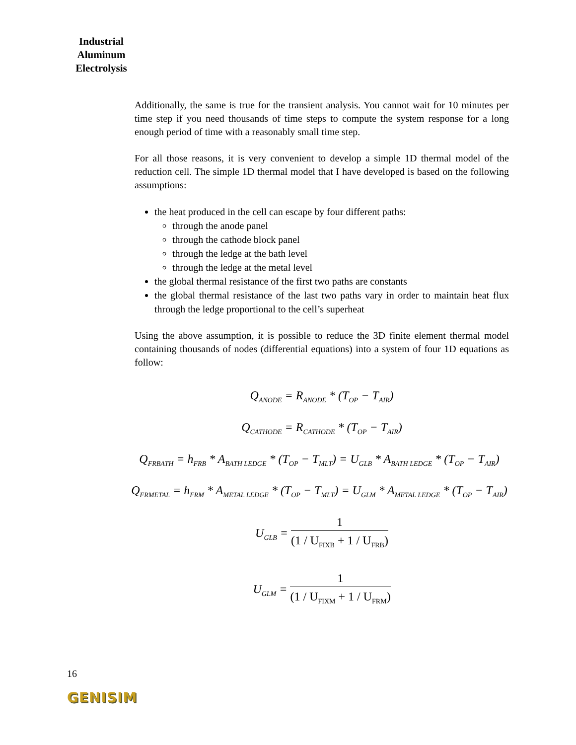Industrial Aluminum Electrolysis
Additionally, the same is true for the transient analysis. You cannot wait for 10 minutes per time step if you need thousands of time steps to compute the system response for a long enough period of time with a reasonably small time step.
For all those reasons, it is very convenient to develop a simple 1D thermal model of the reduction cell. The simple 1D thermal model that I have developed is based on the following assumptions:
the heat produced in the cell can escape by four different paths:
through the anode panel
through the cathode block panel
through the ledge at the bath level
through the ledge at the metal level
the global thermal resistance of the first two paths are constants
the global thermal resistance of the last two paths vary in order to maintain heat flux through the ledge proportional to the cell’s superheat
Using the above assumption, it is possible to reduce the 3D finite element thermal model containing thousands of nodes (differential equations) into a system of four 1D equations as follow:
Q<sub>ANODE</sub> = R<sub>ANODE</sub> * (T<sub>OP</sub> − T<sub>AIR</sub>)
Q<sub>CATHODE</sub> = R<sub>CATHODE</sub> * (T<sub>OP</sub> − T<sub>AIR</sub>)
Q<sub>FRBATH</sub> = h<sub>FRB</sub> * A<sub>BATH LEDGE</sub> * (T<sub>OP</sub> − T<sub>MLT</sub>) = U<sub>GLB</sub> * A<sub>BATH LEDGE</sub> * (T<sub>OP</sub> − T<sub>AIR</sub>)
Q<sub>FRMETAL</sub> = h<sub>FRM</sub> * A<sub>METAL LEDGE</sub> * (T<sub>OP</sub> − T<sub>MLT</sub>) = U<sub>GLM</sub> * A<sub>METAL LEDGE</sub> * (T<sub>OP</sub> − T<sub>AIR</sub>)
U<sub>GLB</sub> =
1
(1 / U<sub>FIXB</sub> + 1 / U<sub>FRB</sub>)
U<sub>GLM</sub> =
1
(1 / U<sub>FIXM</sub> + 1 / U<sub>FRM</sub>)
16
GENISIM